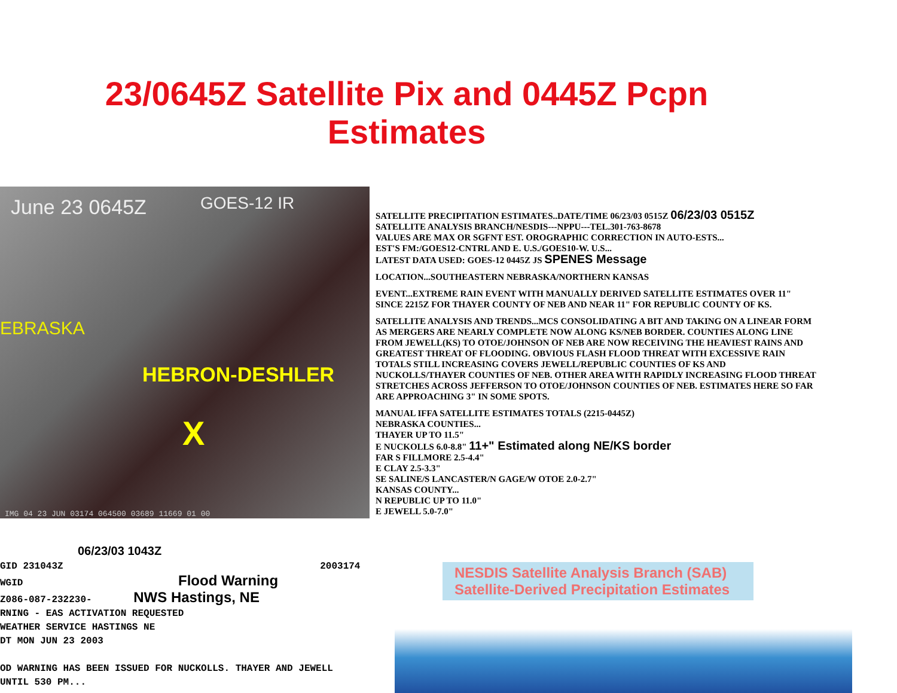23/0645Z Satellite Pix and 0445Z Pcpn
Estimates
June 23 0645Z GOES-12 IR
EBRASKA
HEBRON-DESHLER
X
IMG 04 23 JUN 03174 064500 03689 11669 01 00
SATELLITE PRECIPITATION ESTIMATES..DATE/TIME 06/23/03 0515Z 06/23/03 0515Z
SATELLITE ANALYSIS BRANCH/NESDIS---NPPU---TEL.301-763-8678
VALUES ARE MAX OR SGFNT EST. OROGRAPHIC CORRECTION IN AUTO-ESTS...
EST'S FM:/GOES12-CNTRL AND E. U.S./GOES10-W. U.S...
LATEST DATA USED: GOES-12 0445Z JS SPENES Message
LOCATION...SOUTHEASTERN NEBRASKA/NORTHERN KANSAS
EVENT...EXTREME RAIN EVENT WITH MANUALLY DERIVED SATELLITE ESTIMATES OVER 11" SINCE 2215Z FOR THAYER COUNTY OF NEB AND NEAR 11" FOR REPUBLIC COUNTY OF KS.
SATELLITE ANALYSIS AND TRENDS...MCS CONSOLIDATING A BIT AND TAKING ON A LINEAR FORM AS MERGERS ARE NEARLY COMPLETE NOW ALONG KS/NEB BORDER. COUNTIES ALONG LINE FROM JEWELL(KS) TO OTOE/JOHNSON OF NEB ARE NOW RECEIVING THE HEAVIEST RAINS AND GREATEST THREAT OF FLOODING. OBVIOUS FLASH FLOOD THREAT WITH EXCESSIVE RAIN TOTALS STILL INCREASING COVERS JEWELL/REPUBLIC COUNTIES OF KS AND NUCKOLLS/THAYER COUNTIES OF NEB. OTHER AREA WITH RAPIDLY INCREASING FLOOD THREAT STRETCHES ACROSS JEFFERSON TO OTOE/JOHNSON COUNTIES OF NEB. ESTIMATES HERE SO FAR ARE APPROACHING 3" IN SOME SPOTS.
MANUAL IFFA SATELLITE ESTIMATES TOTALS (2215-0445Z)
NEBRASKA COUNTIES...
THAYER UP TO 11.5"
E NUCKOLLS 6.0-8.8" 11+" Estimated along NE/KS border
FAR S FILLMORE 2.5-4.4"
E CLAY 2.5-3.3"
SE SALINE/S LANCASTER/N GAGE/W OTOE 2.0-2.7"
KANSAS COUNTY...
N REPUBLIC UP TO 11.0"
E JEWELL 5.0-7.0"
06/23/03 1043Z
GID 231043Z 2003174
WGID Flood Warning
Z086-087-232230- NWS Hastings, NE
RNING - EAS ACTIVATION REQUESTED
WEATHER SERVICE HASTINGS NE
DT MON JUN 23 2003
OD WARNING HAS BEEN ISSUED FOR NUCKOLLS. THAYER AND JEWELL
UNTIL 530 PM...
NESDIS Satellite Analysis Branch (SAB)
Satellite-Derived Precipitation Estimates